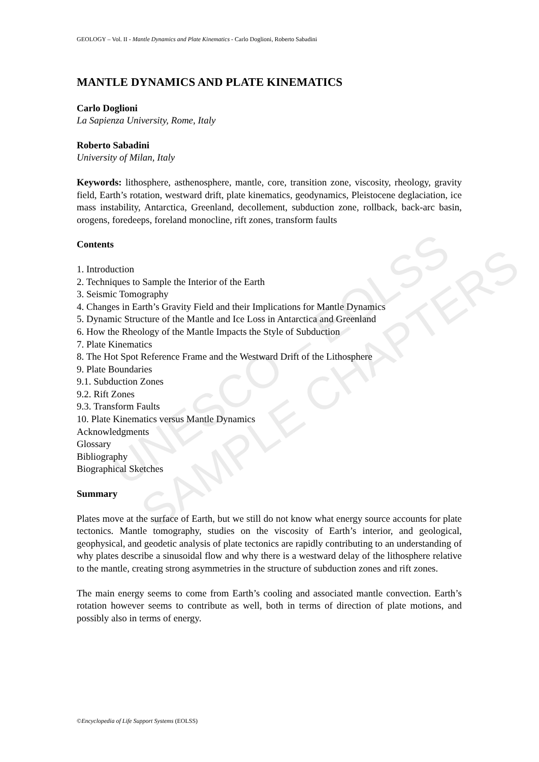UNESCO – EOLSS
SAMPLE CHAPTERS
GEOLOGY – Vol. II - Mantle Dynamics and Plate Kinematics - Carlo Doglioni, Roberto Sabadini
MANTLE DYNAMICS AND PLATE KINEMATICS
Carlo Doglioni
La Sapienza University, Rome, Italy
Roberto Sabadini
University of Milan, Italy
Keywords: lithosphere, asthenosphere, mantle, core, transition zone, viscosity, rheology, gravity field, Earth’s rotation, westward drift, plate kinematics, geodynamics, Pleistocene deglaciation, ice mass instability, Antarctica, Greenland, decollement, subduction zone, rollback, back-arc basin, orogens, foredeeps, foreland monocline, rift zones, transform faults
Contents
1. Introduction
2. Techniques to Sample the Interior of the Earth
3. Seismic Tomography
4. Changes in Earth’s Gravity Field and their Implications for Mantle Dynamics
5. Dynamic Structure of the Mantle and Ice Loss in Antarctica and Greenland
6. How the Rheology of the Mantle Impacts the Style of Subduction
7. Plate Kinematics
8. The Hot Spot Reference Frame and the Westward Drift of the Lithosphere
9. Plate Boundaries
9.1. Subduction Zones
9.2. Rift Zones
9.3. Transform Faults
10. Plate Kinematics versus Mantle Dynamics
Acknowledgments
Glossary
Bibliography
Biographical Sketches
Summary
Plates move at the surface of Earth, but we still do not know what energy source accounts for plate tectonics. Mantle tomography, studies on the viscosity of Earth’s interior, and geological, geophysical, and geodetic analysis of plate tectonics are rapidly contributing to an understanding of why plates describe a sinusoidal flow and why there is a westward delay of the lithosphere relative to the mantle, creating strong asymmetries in the structure of subduction zones and rift zones.
The main energy seems to come from Earth’s cooling and associated mantle convection. Earth’s rotation however seems to contribute as well, both in terms of direction of plate motions, and possibly also in terms of energy.
©Encyclopedia of Life Support Systems (EOLSS)